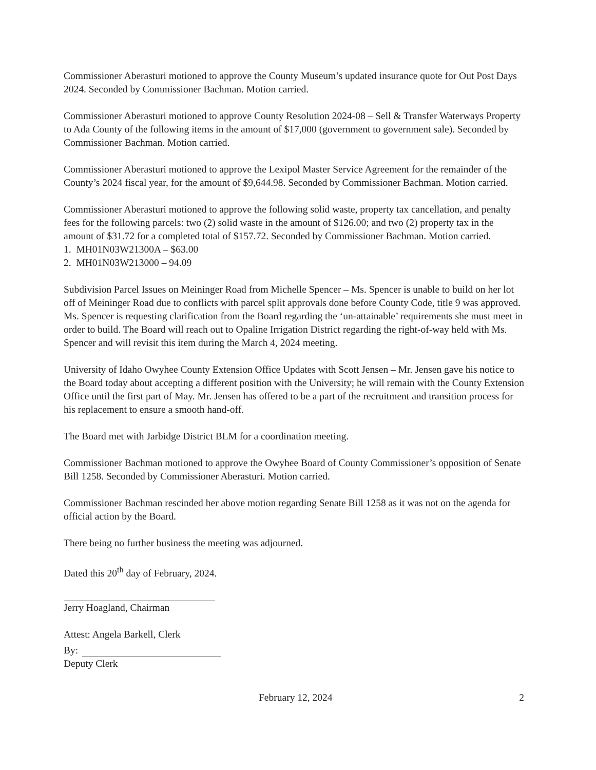Commissioner Aberasturi motioned to approve the County Museum’s updated insurance quote for Out Post Days 2024. Seconded by Commissioner Bachman. Motion carried.
Commissioner Aberasturi motioned to approve County Resolution 2024-08 – Sell & Transfer Waterways Property to Ada County of the following items in the amount of $17,000 (government to government sale). Seconded by Commissioner Bachman. Motion carried.
Commissioner Aberasturi motioned to approve the Lexipol Master Service Agreement for the remainder of the County’s 2024 fiscal year, for the amount of $9,644.98. Seconded by Commissioner Bachman. Motion carried.
Commissioner Aberasturi motioned to approve the following solid waste, property tax cancellation, and penalty fees for the following parcels: two (2) solid waste in the amount of $126.00; and two (2) property tax in the amount of $31.72 for a completed total of $157.72. Seconded by Commissioner Bachman. Motion carried.
1. MH01N03W21300A – $63.00
2. MH01N03W213000 – 94.09
Subdivision Parcel Issues on Meininger Road from Michelle Spencer – Ms. Spencer is unable to build on her lot off of Meininger Road due to conflicts with parcel split approvals done before County Code, title 9 was approved. Ms. Spencer is requesting clarification from the Board regarding the ‘un-attainable’ requirements she must meet in order to build. The Board will reach out to Opaline Irrigation District regarding the right-of-way held with Ms. Spencer and will revisit this item during the March 4, 2024 meeting.
University of Idaho Owyhee County Extension Office Updates with Scott Jensen – Mr. Jensen gave his notice to the Board today about accepting a different position with the University; he will remain with the County Extension Office until the first part of May. Mr. Jensen has offered to be a part of the recruitment and transition process for his replacement to ensure a smooth hand-off.
The Board met with Jarbidge District BLM for a coordination meeting.
Commissioner Bachman motioned to approve the Owyhee Board of County Commissioner’s opposition of Senate Bill 1258. Seconded by Commissioner Aberasturi. Motion carried.
Commissioner Bachman rescinded her above motion regarding Senate Bill 1258 as it was not on the agenda for official action by the Board.
There being no further business the meeting was adjourned.
Dated this 20<sup>th</sup> day of February, 2024.
Jerry Hoagland, Chairman
Attest: Angela Barkell, Clerk
By:
Deputy Clerk
February 12, 2024 2